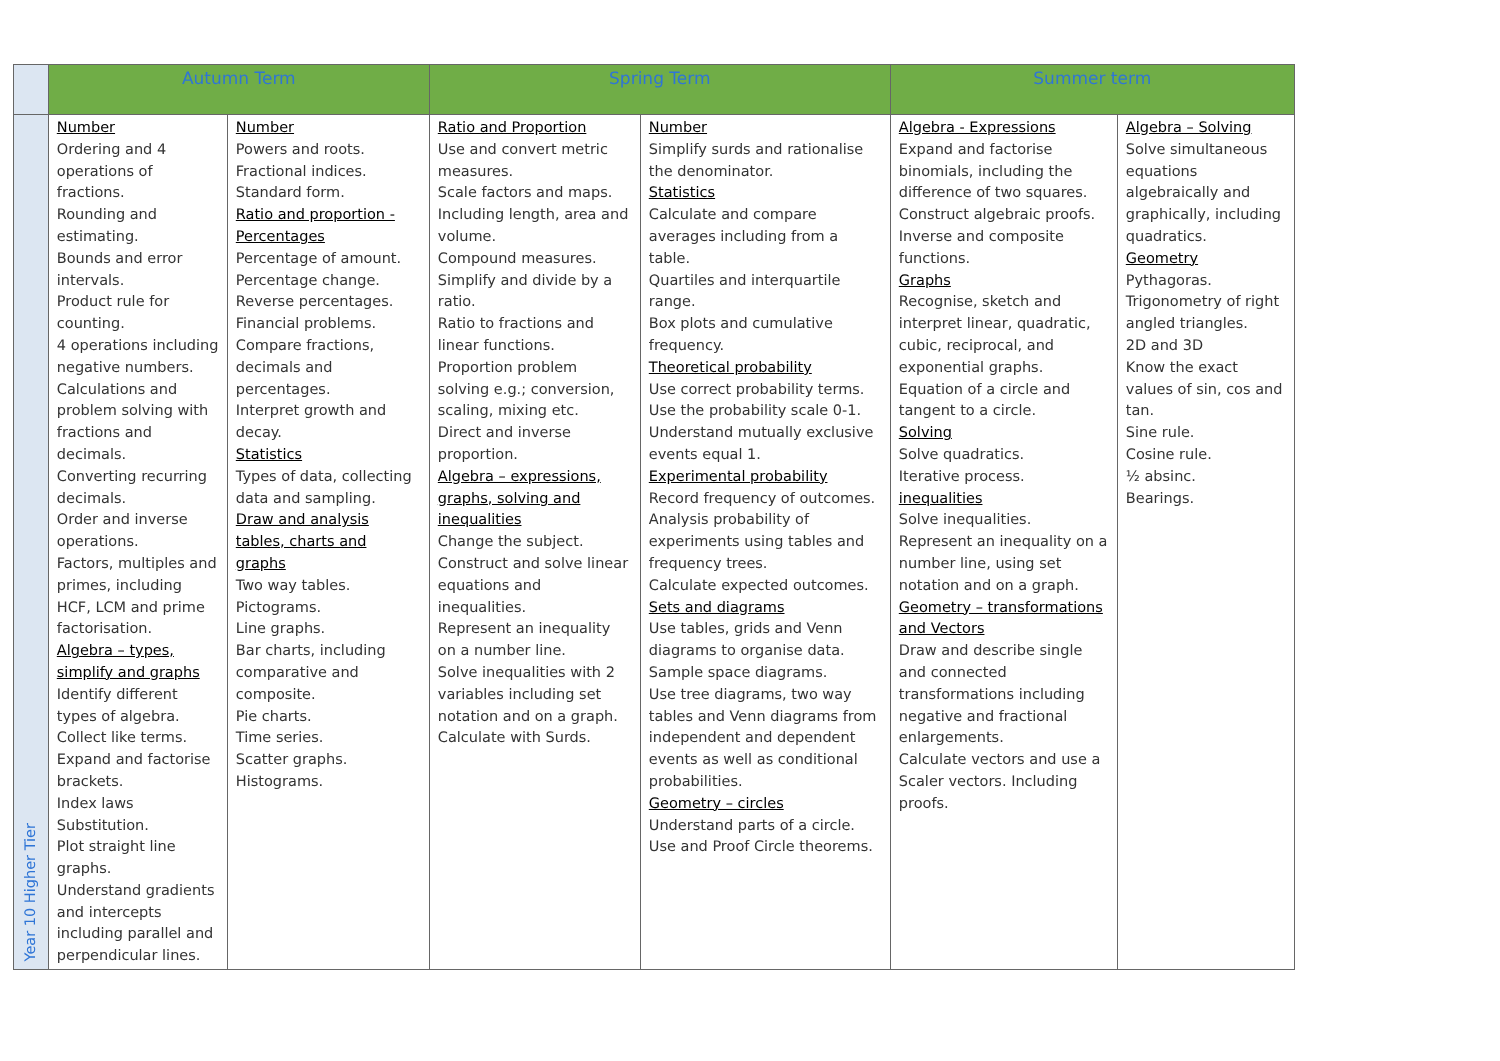| | Autumn Term | | Spring Term | | Summer term | |
| --- | --- | --- | --- | --- | --- | --- |
| Year 10 Higher Tier | Number Ordering and 4 operations of fractions. Rounding and estimating. Bounds and error intervals. Product rule for counting. 4 operations including negative numbers. Calculations and problem solving with fractions and decimals. Converting recurring decimals. Order and inverse operations. Factors, multiples and primes, including HCF, LCM and prime factorisation. Algebra – types, simplify and graphs Identify different types of algebra. Collect like terms. Expand and factorise brackets. Index laws Substitution. Plot straight line graphs. Understand gradients and intercepts including parallel and perpendicular lines. | Number Powers and roots. Fractional indices. Standard form. Ratio and proportion - Percentages Percentage of amount. Percentage change. Reverse percentages. Financial problems. Compare fractions, decimals and percentages. Interpret growth and decay. Statistics Types of data, collecting data and sampling. Draw and analysis tables, charts and graphs Two way tables. Pictograms. Line graphs. Bar charts, including comparative and composite. Pie charts. Time series. Scatter graphs. Histograms. | Ratio and Proportion Use and convert metric measures. Scale factors and maps. Including length, area and volume. Compound measures. Simplify and divide by a ratio. Ratio to fractions and linear functions. Proportion problem solving e.g.; conversion, scaling, mixing etc. Direct and inverse proportion. Algebra – expressions, graphs, solving and inequalities Change the subject. Construct and solve linear equations and inequalities. Represent an inequality on a number line. Solve inequalities with 2 variables including set notation and on a graph. Calculate with Surds. | Number Simplify surds and rationalise the denominator. Statistics Calculate and compare averages including from a table. Quartiles and interquartile range. Box plots and cumulative frequency. Theoretical probability Use correct probability terms. Use the probability scale 0-1. Understand mutually exclusive events equal 1. Experimental probability Record frequency of outcomes. Analysis probability of experiments using tables and frequency trees. Calculate expected outcomes. Sets and diagrams Use tables, grids and Venn diagrams to organise data. Sample space diagrams. Use tree diagrams, two way tables and Venn diagrams from independent and dependent events as well as conditional probabilities. Geometry – circles Understand parts of a circle. Use and Proof Circle theorems. | Algebra - Expressions Expand and factorise binomials, including the difference of two squares. Construct algebraic proofs. Inverse and composite functions. Graphs Recognise, sketch and interpret linear, quadratic, cubic, reciprocal, and exponential graphs. Equation of a circle and tangent to a circle. Solving Solve quadratics. Iterative process. inequalities Solve inequalities. Represent an inequality on a number line, using set notation and on a graph. Geometry – transformations and Vectors Draw and describe single and connected transformations including negative and fractional enlargements. Calculate vectors and use a Scaler vectors. Including proofs. | Algebra – Solving Solve simultaneous equations algebraically and graphically, including quadratics. Geometry Pythagoras. Trigonometry of right angled triangles. 2D and 3D Know the exact values of sin, cos and tan. Sine rule. Cosine rule. ½ absinc. Bearings. |